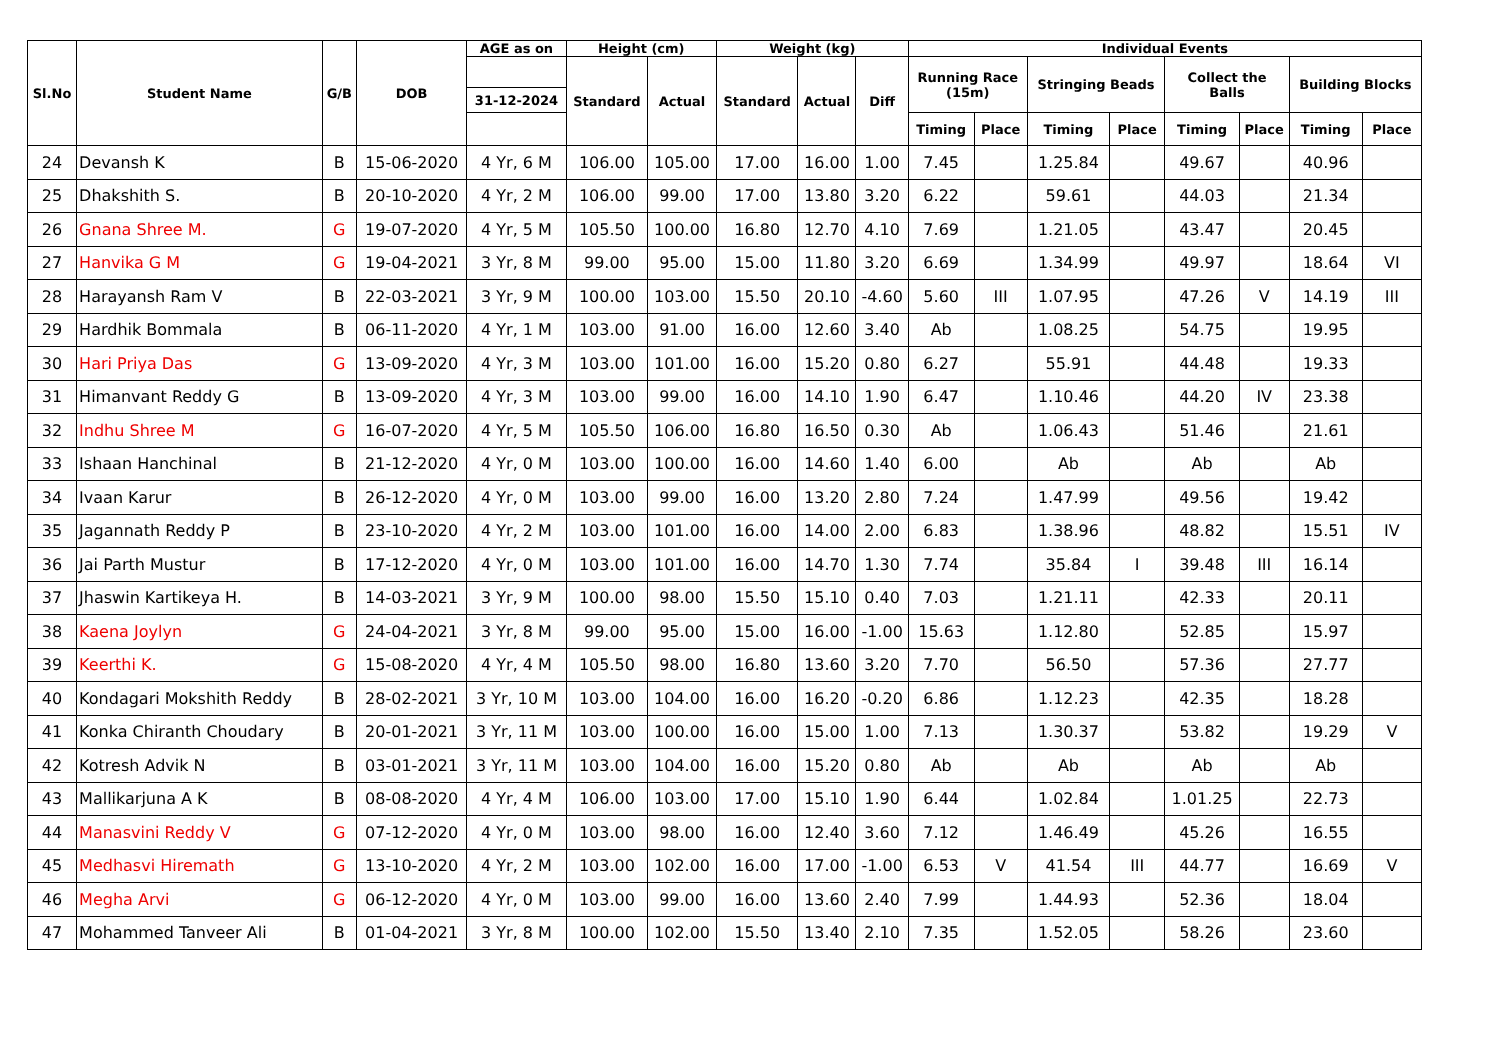| Sl.No | Student Name | G/B | DOB | AGE as on | Height (cm) | | Weight (kg) | | | Individual Events | | | | | | | |
| --- | --- | --- | --- | --- | --- | --- | --- | --- | --- | --- | --- | --- | --- | --- | --- | --- | --- |
| | | | | | Standard | Actual | Standard | Actual | Diff | Running Race (15m) | | Stringing Beads | | Collect the Balls | | Building Blocks | |
| | | | | 31-12-2024 | | | | | | | | | | | | | |
| | | | | | | | | | | Timing | Place | Timing | Place | Timing | Place | Timing | Place |
| 24 | Devansh K | B | 15-06-2020 | 4 Yr, 6 M | 106.00 | 105.00 | 17.00 | 16.00 | 1.00 | 7.45 | | 1.25.84 | | 49.67 | | 40.96 | |
| 25 | Dhakshith S. | B | 20-10-2020 | 4 Yr, 2 M | 106.00 | 99.00 | 17.00 | 13.80 | 3.20 | 6.22 | | 59.61 | | 44.03 | | 21.34 | |
| 26 | Gnana Shree M. | G | 19-07-2020 | 4 Yr, 5 M | 105.50 | 100.00 | 16.80 | 12.70 | 4.10 | 7.69 | | 1.21.05 | | 43.47 | | 20.45 | |
| 27 | Hanvika G M | G | 19-04-2021 | 3 Yr, 8 M | 99.00 | 95.00 | 15.00 | 11.80 | 3.20 | 6.69 | | 1.34.99 | | 49.97 | | 18.64 | VI |
| 28 | Harayansh Ram V | B | 22-03-2021 | 3 Yr, 9 M | 100.00 | 103.00 | 15.50 | 20.10 | -4.60 | 5.60 | III | 1.07.95 | | 47.26 | V | 14.19 | III |
| 29 | Hardhik Bommala | B | 06-11-2020 | 4 Yr, 1 M | 103.00 | 91.00 | 16.00 | 12.60 | 3.40 | Ab | | 1.08.25 | | 54.75 | | 19.95 | |
| 30 | Hari Priya Das | G | 13-09-2020 | 4 Yr, 3 M | 103.00 | 101.00 | 16.00 | 15.20 | 0.80 | 6.27 | | 55.91 | | 44.48 | | 19.33 | |
| 31 | Himanvant Reddy G | B | 13-09-2020 | 4 Yr, 3 M | 103.00 | 99.00 | 16.00 | 14.10 | 1.90 | 6.47 | | 1.10.46 | | 44.20 | IV | 23.38 | |
| 32 | Indhu Shree M | G | 16-07-2020 | 4 Yr, 5 M | 105.50 | 106.00 | 16.80 | 16.50 | 0.30 | Ab | | 1.06.43 | | 51.46 | | 21.61 | |
| 33 | Ishaan Hanchinal | B | 21-12-2020 | 4 Yr, 0 M | 103.00 | 100.00 | 16.00 | 14.60 | 1.40 | 6.00 | | Ab | | Ab | | Ab | |
| 34 | Ivaan Karur | B | 26-12-2020 | 4 Yr, 0 M | 103.00 | 99.00 | 16.00 | 13.20 | 2.80 | 7.24 | | 1.47.99 | | 49.56 | | 19.42 | |
| 35 | Jagannath Reddy P | B | 23-10-2020 | 4 Yr, 2 M | 103.00 | 101.00 | 16.00 | 14.00 | 2.00 | 6.83 | | 1.38.96 | | 48.82 | | 15.51 | IV |
| 36 | Jai Parth Mustur | B | 17-12-2020 | 4 Yr, 0 M | 103.00 | 101.00 | 16.00 | 14.70 | 1.30 | 7.74 | | 35.84 | I | 39.48 | III | 16.14 | |
| 37 | Jhaswin Kartikeya H. | B | 14-03-2021 | 3 Yr, 9 M | 100.00 | 98.00 | 15.50 | 15.10 | 0.40 | 7.03 | | 1.21.11 | | 42.33 | | 20.11 | |
| 38 | Kaena Joylyn | G | 24-04-2021 | 3 Yr, 8 M | 99.00 | 95.00 | 15.00 | 16.00 | -1.00 | 15.63 | | 1.12.80 | | 52.85 | | 15.97 | |
| 39 | Keerthi K. | G | 15-08-2020 | 4 Yr, 4 M | 105.50 | 98.00 | 16.80 | 13.60 | 3.20 | 7.70 | | 56.50 | | 57.36 | | 27.77 | |
| 40 | Kondagari Mokshith Reddy | B | 28-02-2021 | 3 Yr, 10 M | 103.00 | 104.00 | 16.00 | 16.20 | -0.20 | 6.86 | | 1.12.23 | | 42.35 | | 18.28 | |
| 41 | Konka Chiranth Choudary | B | 20-01-2021 | 3 Yr, 11 M | 103.00 | 100.00 | 16.00 | 15.00 | 1.00 | 7.13 | | 1.30.37 | | 53.82 | | 19.29 | V |
| 42 | Kotresh Advik N | B | 03-01-2021 | 3 Yr, 11 M | 103.00 | 104.00 | 16.00 | 15.20 | 0.80 | Ab | | Ab | | Ab | | Ab | |
| 43 | Mallikarjuna A K | B | 08-08-2020 | 4 Yr, 4 M | 106.00 | 103.00 | 17.00 | 15.10 | 1.90 | 6.44 | | 1.02.84 | | 1.01.25 | | 22.73 | |
| 44 | Manasvini Reddy V | G | 07-12-2020 | 4 Yr, 0 M | 103.00 | 98.00 | 16.00 | 12.40 | 3.60 | 7.12 | | 1.46.49 | | 45.26 | | 16.55 | |
| 45 | Medhasvi Hiremath | G | 13-10-2020 | 4 Yr, 2 M | 103.00 | 102.00 | 16.00 | 17.00 | -1.00 | 6.53 | V | 41.54 | III | 44.77 | | 16.69 | V |
| 46 | Megha Arvi | G | 06-12-2020 | 4 Yr, 0 M | 103.00 | 99.00 | 16.00 | 13.60 | 2.40 | 7.99 | | 1.44.93 | | 52.36 | | 18.04 | |
| 47 | Mohammed Tanveer Ali | B | 01-04-2021 | 3 Yr, 8 M | 100.00 | 102.00 | 15.50 | 13.40 | 2.10 | 7.35 | | 1.52.05 | | 58.26 | | 23.60 | |